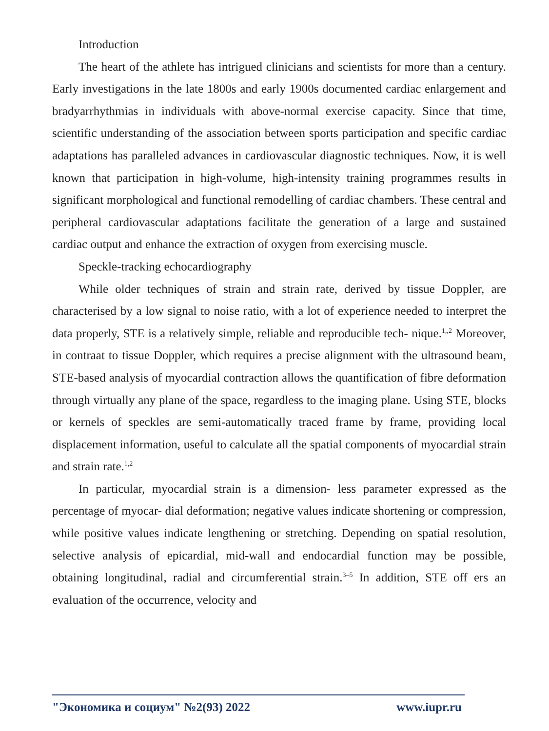Introduction
The heart of the athlete has intrigued clinicians and scientists for more than a century. Early investigations in the late 1800s and early 1900s documented cardiac enlargement and bradyarrhythmias in individuals with above-normal exercise capacity. Since that time, scientific understanding of the association between sports participation and specific cardiac adaptations has paralleled advances in cardiovascular diagnostic techniques. Now, it is well known that participation in high-volume, high-intensity training programmes results in significant morphological and functional remodelling of cardiac chambers. These central and peripheral cardiovascular adaptations facilitate the generation of a large and sustained cardiac output and enhance the extraction of oxygen from exercising muscle.
Speckle-tracking echocardiography
While older techniques of strain and strain rate, derived by tissue Doppler, are characterised by a low signal to noise ratio, with a lot of experience needed to interpret the data properly, STE is a relatively simple, reliable and reproducible tech- nique.<sup>1,,2</sup> Moreover, in contraat to tissue Doppler, which requires a precise alignment with the ultrasound beam, STE-based analysis of myocardial contraction allows the quantification of fibre deformation through virtually any plane of the space, regardless to the imaging plane. Using STE, blocks or kernels of speckles are semi-automatically traced frame by frame, providing local displacement information, useful to calculate all the spatial components of myocardial strain and strain rate.<sup>1,2</sup>
In particular, myocardial strain is a dimension- less parameter expressed as the percentage of myocar- dial deformation; negative values indicate shortening or compression, while positive values indicate lengthening or stretching. Depending on spatial resolution, selective analysis of epicardial, mid-wall and endocardial function may be possible, obtaining longitudinal, radial and circumferential strain.<sup>3–5</sup> In addition, STE off ers an evaluation of the occurrence, velocity and
"Экономика и социум" №2(93) 2022 www.iupr.ru